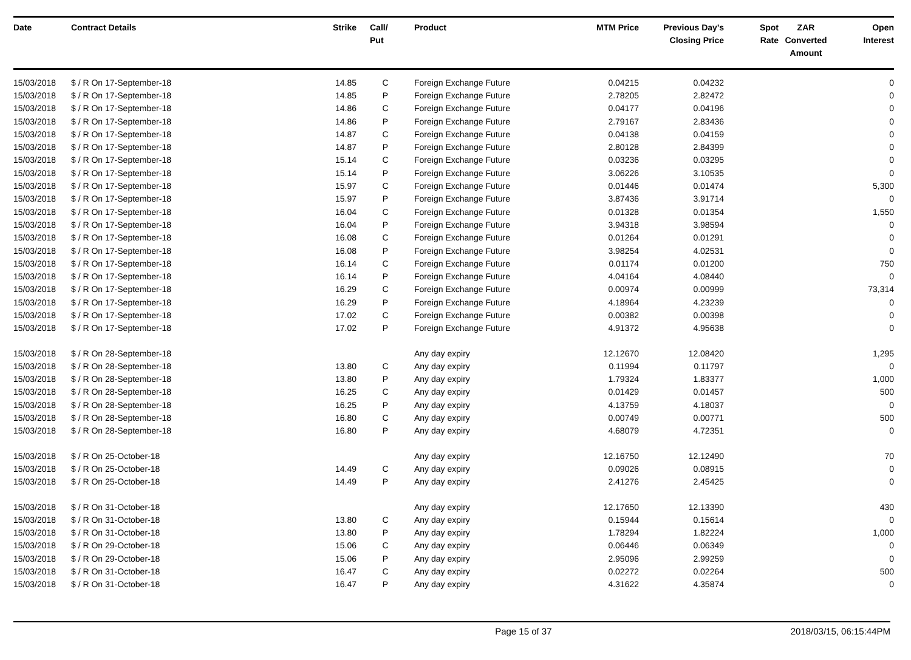| Date | Contract Details | Strike | Call/ Put | Product | MTM Price | Previous Day's Closing Price | Spot Rate | ZAR Converted Amount | Open Interest |
| --- | --- | --- | --- | --- | --- | --- | --- | --- | --- |
| 15/03/2018 | $ / R On 17-September-18 | 14.85 | C | Foreign Exchange Future | 0.04215 | 0.04232 | | | 0 |
| 15/03/2018 | $ / R On 17-September-18 | 14.85 | P | Foreign Exchange Future | 2.78205 | 2.82472 | | | 0 |
| 15/03/2018 | $ / R On 17-September-18 | 14.86 | C | Foreign Exchange Future | 0.04177 | 0.04196 | | | 0 |
| 15/03/2018 | $ / R On 17-September-18 | 14.86 | P | Foreign Exchange Future | 2.79167 | 2.83436 | | | 0 |
| 15/03/2018 | $ / R On 17-September-18 | 14.87 | C | Foreign Exchange Future | 0.04138 | 0.04159 | | | 0 |
| 15/03/2018 | $ / R On 17-September-18 | 14.87 | P | Foreign Exchange Future | 2.80128 | 2.84399 | | | 0 |
| 15/03/2018 | $ / R On 17-September-18 | 15.14 | C | Foreign Exchange Future | 0.03236 | 0.03295 | | | 0 |
| 15/03/2018 | $ / R On 17-September-18 | 15.14 | P | Foreign Exchange Future | 3.06226 | 3.10535 | | | 0 |
| 15/03/2018 | $ / R On 17-September-18 | 15.97 | C | Foreign Exchange Future | 0.01446 | 0.01474 | | | 5,300 |
| 15/03/2018 | $ / R On 17-September-18 | 15.97 | P | Foreign Exchange Future | 3.87436 | 3.91714 | | | 0 |
| 15/03/2018 | $ / R On 17-September-18 | 16.04 | C | Foreign Exchange Future | 0.01328 | 0.01354 | | | 1,550 |
| 15/03/2018 | $ / R On 17-September-18 | 16.04 | P | Foreign Exchange Future | 3.94318 | 3.98594 | | | 0 |
| 15/03/2018 | $ / R On 17-September-18 | 16.08 | C | Foreign Exchange Future | 0.01264 | 0.01291 | | | 0 |
| 15/03/2018 | $ / R On 17-September-18 | 16.08 | P | Foreign Exchange Future | 3.98254 | 4.02531 | | | 0 |
| 15/03/2018 | $ / R On 17-September-18 | 16.14 | C | Foreign Exchange Future | 0.01174 | 0.01200 | | | 750 |
| 15/03/2018 | $ / R On 17-September-18 | 16.14 | P | Foreign Exchange Future | 4.04164 | 4.08440 | | | 0 |
| 15/03/2018 | $ / R On 17-September-18 | 16.29 | C | Foreign Exchange Future | 0.00974 | 0.00999 | | | 73,314 |
| 15/03/2018 | $ / R On 17-September-18 | 16.29 | P | Foreign Exchange Future | 4.18964 | 4.23239 | | | 0 |
| 15/03/2018 | $ / R On 17-September-18 | 17.02 | C | Foreign Exchange Future | 0.00382 | 0.00398 | | | 0 |
| 15/03/2018 | $ / R On 17-September-18 | 17.02 | P | Foreign Exchange Future | 4.91372 | 4.95638 | | | 0 |
| 15/03/2018 | $ / R On 28-September-18 | | | Any day expiry | 12.12670 | 12.08420 | | | 1,295 |
| 15/03/2018 | $ / R On 28-September-18 | 13.80 | C | Any day expiry | 0.11994 | 0.11797 | | | 0 |
| 15/03/2018 | $ / R On 28-September-18 | 13.80 | P | Any day expiry | 1.79324 | 1.83377 | | | 1,000 |
| 15/03/2018 | $ / R On 28-September-18 | 16.25 | C | Any day expiry | 0.01429 | 0.01457 | | | 500 |
| 15/03/2018 | $ / R On 28-September-18 | 16.25 | P | Any day expiry | 4.13759 | 4.18037 | | | 0 |
| 15/03/2018 | $ / R On 28-September-18 | 16.80 | C | Any day expiry | 0.00749 | 0.00771 | | | 500 |
| 15/03/2018 | $ / R On 28-September-18 | 16.80 | P | Any day expiry | 4.68079 | 4.72351 | | | 0 |
| 15/03/2018 | $ / R On 25-October-18 | | | Any day expiry | 12.16750 | 12.12490 | | | 70 |
| 15/03/2018 | $ / R On 25-October-18 | 14.49 | C | Any day expiry | 0.09026 | 0.08915 | | | 0 |
| 15/03/2018 | $ / R On 25-October-18 | 14.49 | P | Any day expiry | 2.41276 | 2.45425 | | | 0 |
| 15/03/2018 | $ / R On 31-October-18 | | | Any day expiry | 12.17650 | 12.13390 | | | 430 |
| 15/03/2018 | $ / R On 31-October-18 | 13.80 | C | Any day expiry | 0.15944 | 0.15614 | | | 0 |
| 15/03/2018 | $ / R On 31-October-18 | 13.80 | P | Any day expiry | 1.78294 | 1.82224 | | | 1,000 |
| 15/03/2018 | $ / R On 29-October-18 | 15.06 | C | Any day expiry | 0.06446 | 0.06349 | | | 0 |
| 15/03/2018 | $ / R On 29-October-18 | 15.06 | P | Any day expiry | 2.95096 | 2.99259 | | | 0 |
| 15/03/2018 | $ / R On 31-October-18 | 16.47 | C | Any day expiry | 0.02272 | 0.02264 | | | 500 |
| 15/03/2018 | $ / R On 31-October-18 | 16.47 | P | Any day expiry | 4.31622 | 4.35874 | | | 0 |
Page 15 of 37 2018/03/15, 06:15:44PM